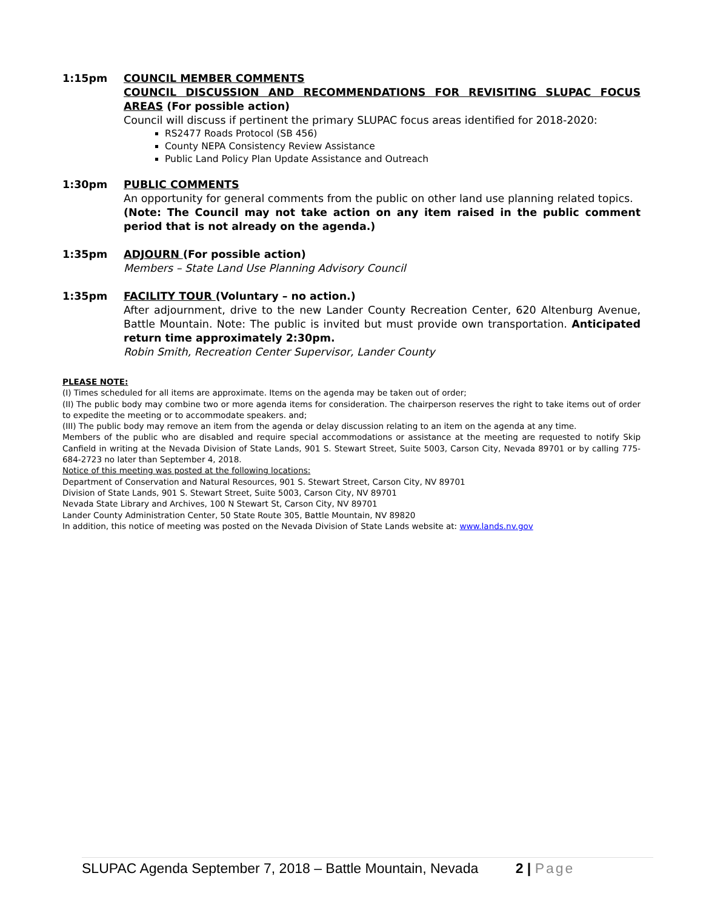1:15pm COUNCIL MEMBER COMMENTS
COUNCIL DISCUSSION AND RECOMMENDATIONS FOR REVISITING SLUPAC FOCUS AREAS (For possible action)
Council will discuss if pertinent the primary SLUPAC focus areas identified for 2018-2020:
RS2477 Roads Protocol (SB 456)
County NEPA Consistency Review Assistance
Public Land Policy Plan Update Assistance and Outreach
1:30pm PUBLIC COMMENTS
An opportunity for general comments from the public on other land use planning related topics.
(Note: The Council may not take action on any item raised in the public comment period that is not already on the agenda.)
1:35pm ADJOURN (For possible action)
Members – State Land Use Planning Advisory Council
1:35pm FACILITY TOUR (Voluntary – no action.)
After adjournment, drive to the new Lander County Recreation Center, 620 Altenburg Avenue, Battle Mountain. Note: The public is invited but must provide own transportation. Anticipated return time approximately 2:30pm.
Robin Smith, Recreation Center Supervisor, Lander County
PLEASE NOTE:
(I) Times scheduled for all items are approximate. Items on the agenda may be taken out of order;
(II) The public body may combine two or more agenda items for consideration. The chairperson reserves the right to take items out of order to expedite the meeting or to accommodate speakers. and;
(III) The public body may remove an item from the agenda or delay discussion relating to an item on the agenda at any time.
Members of the public who are disabled and require special accommodations or assistance at the meeting are requested to notify Skip Canfield in writing at the Nevada Division of State Lands, 901 S. Stewart Street, Suite 5003, Carson City, Nevada 89701 or by calling 775-684-2723 no later than September 4, 2018.
Notice of this meeting was posted at the following locations:
Department of Conservation and Natural Resources, 901 S. Stewart Street, Carson City, NV 89701
Division of State Lands, 901 S. Stewart Street, Suite 5003, Carson City, NV 89701
Nevada State Library and Archives, 100 N Stewart St, Carson City, NV 89701
Lander County Administration Center, 50 State Route 305, Battle Mountain, NV 89820
In addition, this notice of meeting was posted on the Nevada Division of State Lands website at: www.lands.nv.gov
SLUPAC Agenda September 7, 2018 – Battle Mountain, Nevada 2 | Page